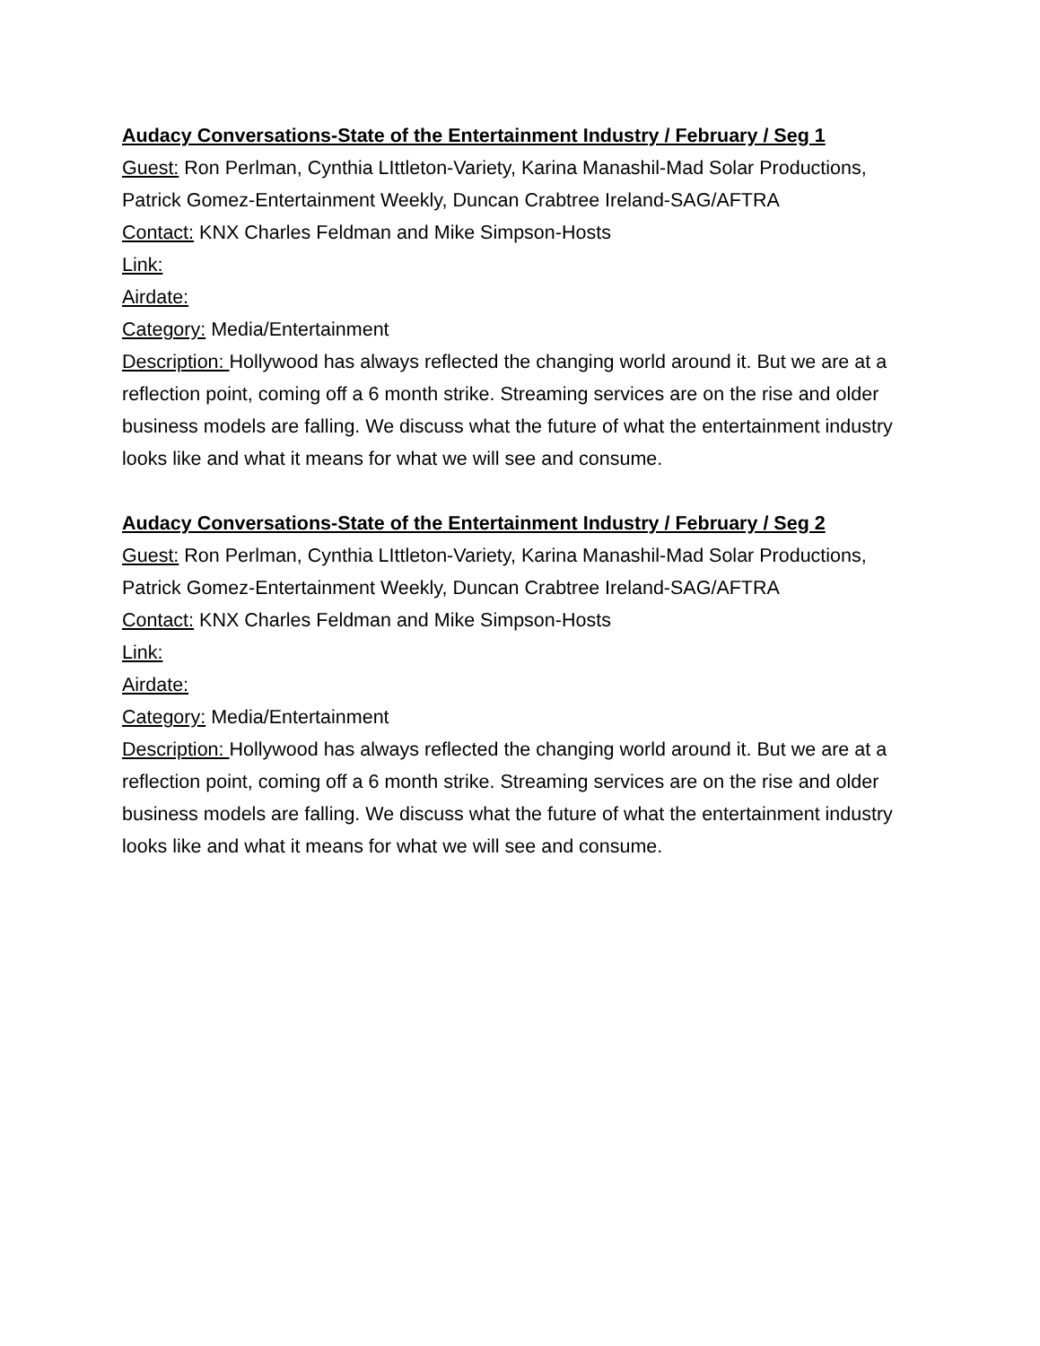Audacy Conversations-State of the Entertainment Industry / February / Seg 1
Guest: Ron Perlman, Cynthia LIttleton-Variety, Karina Manashil-Mad Solar Productions, Patrick Gomez-Entertainment Weekly, Duncan Crabtree Ireland-SAG/AFTRA
Contact: KNX Charles Feldman and Mike Simpson-Hosts
Link:
Airdate:
Category: Media/Entertainment
Description: Hollywood has always reflected the changing world around it. But we are at a reflection point, coming off a 6 month strike. Streaming services are on the rise and older business models are falling. We discuss what the future of what the entertainment industry looks like and what it means for what we will see and consume.
Audacy Conversations-State of the Entertainment Industry / February / Seg 2
Guest: Ron Perlman, Cynthia LIttleton-Variety, Karina Manashil-Mad Solar Productions, Patrick Gomez-Entertainment Weekly, Duncan Crabtree Ireland-SAG/AFTRA
Contact: KNX Charles Feldman and Mike Simpson-Hosts
Link:
Airdate:
Category: Media/Entertainment
Description: Hollywood has always reflected the changing world around it. But we are at a reflection point, coming off a 6 month strike. Streaming services are on the rise and older business models are falling. We discuss what the future of what the entertainment industry looks like and what it means for what we will see and consume.